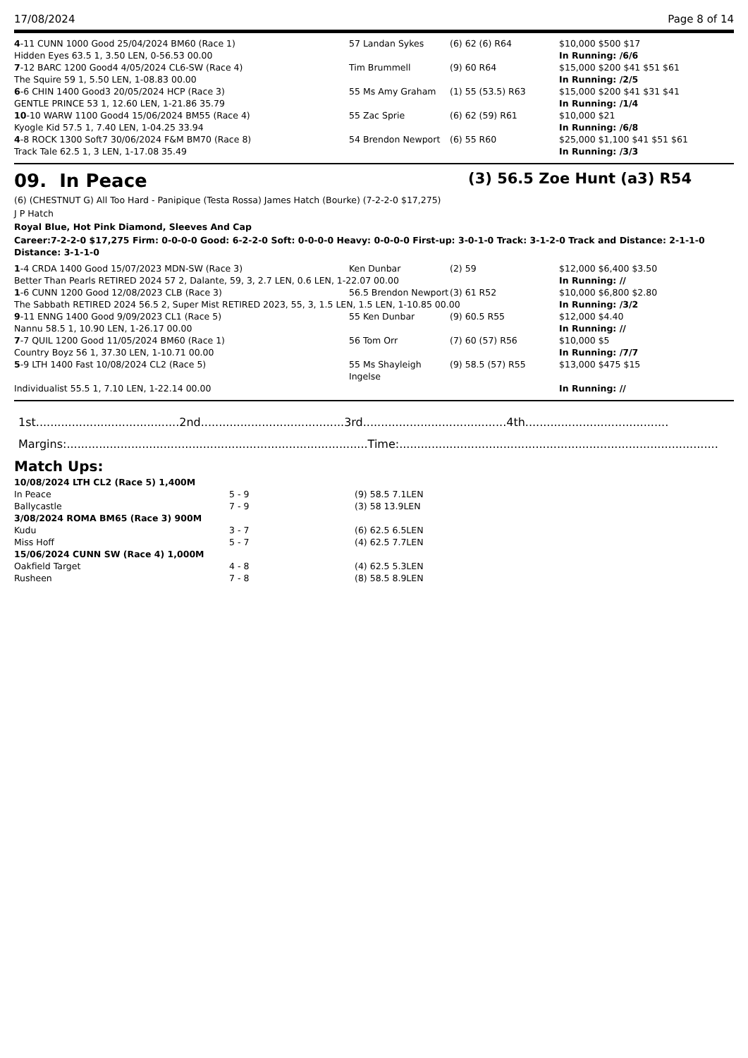17/08/2024 Page 8 of 14
| 4 -11 CUNN 1000 Good 25/04/2024 BM60 (Race 1) | 57 Landan Sykes | (6) 62 (6) R64 | $10,000 $500 $17 |
| Hidden Eyes 63.5 1, 3.50 LEN, 0-56.53 00.00 | | | In Running: /6/6 |
| 7 -12 BARC 1200 Good4 4/05/2024 CL6-SW (Race 4) | Tim Brummell | (9) 60 R64 | $15,000 $200 $41 $51 $61 |
| The Squire 59 1, 5.50 LEN, 1-08.83 00.00 | | | In Running: /2/5 |
| 6 -6 CHIN 1400 Good3 20/05/2024 HCP (Race 3) | 55 Ms Amy Graham | (1) 55 (53.5) R63 | $15,000 $200 $41 $31 $41 |
| GENTLE PRINCE 53 1, 12.60 LEN, 1-21.86 35.79 | | | In Running: /1/4 |
| 10 -10 WARW 1100 Good4 15/06/2024 BM55 (Race 4) | 55 Zac Sprie | (6) 62 (59) R61 | $10,000 $21 |
| Kyogle Kid 57.5 1, 7.40 LEN, 1-04.25 33.94 | | | In Running: /6/8 |
| 4 -8 ROCK 1300 Soft7 30/06/2024 F&M BM70 (Race 8) | 54 Brendon Newport | (6) 55 R60 | $25,000 $1,100 $41 $51 $61 |
| Track Tale 62.5 1, 3 LEN, 1-17.08 35.49 | | | In Running: /3/3 |
09. In Peace (3) 56.5 Zoe Hunt (a3) R54
(6) (CHESTNUT G) All Too Hard - Panipique (Testa Rossa) James Hatch (Bourke) (7-2-2-0 $17,275)
J P Hatch
Royal Blue, Hot Pink Diamond, Sleeves And Cap
Career:7-2-2-0 $17,275 Firm: 0-0-0-0 Good: 6-2-2-0 Soft: 0-0-0-0 Heavy: 0-0-0-0 First-up: 3-0-1-0 Track: 3-1-2-0 Track and Distance: 2-1-1-0 Distance: 3-1-1-0
| 1 -4 CRDA 1400 Good 15/07/2023 MDN-SW (Race 3) | Ken Dunbar | (2) 59 | $12,000 $6,400 $3.50 |
| Better Than Pearls RETIRED 2024 57 2, Dalante, 59, 3, 2.7 LEN, 0.6 LEN, 1-22.07 00.00 | | | In Running: // |
| 1 -6 CUNN 1200 Good 12/08/2023 CLB (Race 3) | 56.5 Brendon Newport | (3) 61 R52 | $10,000 $6,800 $2.80 |
| The Sabbath RETIRED 2024 56.5 2, Super Mist RETIRED 2023, 55, 3, 1.5 LEN, 1.5 LEN, 1-10.85 00.00 | | | In Running: /3/2 |
| 9 -11 ENNG 1400 Good 9/09/2023 CL1 (Race 5) | 55 Ken Dunbar | (9) 60.5 R55 | $12,000 $4.40 |
| Nannu 58.5 1, 10.90 LEN, 1-26.17 00.00 | | | In Running: // |
| 7 -7 QUIL 1200 Good 11/05/2024 BM60 (Race 1) | 56 Tom Orr | (7) 60 (57) R56 | $10,000 $5 |
| Country Boyz 56 1, 37.30 LEN, 1-10.71 00.00 | | | In Running: /7/7 |
| 5 -9 LTH 1400 Fast 10/08/2024 CL2 (Race 5) | 55 Ms Shayleigh Ingelse | (9) 58.5 (57) R55 | $13,000 $475 $15 |
| Individualist 55.5 1, 7.10 LEN, 1-22.14 00.00 | | | In Running: // |
1st........................................2nd........................................3rd........................................4th........................................
Margins:....................................................................................Time:.........................................................................................
Match Ups:
| 10/08/2024 LTH CL2 (Race 5) 1,400M | | |
| In Peace | 5 - 9 | (9) 58.5 7.1LEN |
| Ballycastle | 7 - 9 | (3) 58 13.9LEN |
| 3/08/2024 ROMA BM65 (Race 3) 900M | | |
| Kudu | 3 - 7 | (6) 62.5 6.5LEN |
| Miss Hoff | 5 - 7 | (4) 62.5 7.7LEN |
| 15/06/2024 CUNN SW (Race 4) 1,000M | | |
| Oakfield Target | 4 - 8 | (4) 62.5 5.3LEN |
| Rusheen | 7 - 8 | (8) 58.5 8.9LEN |